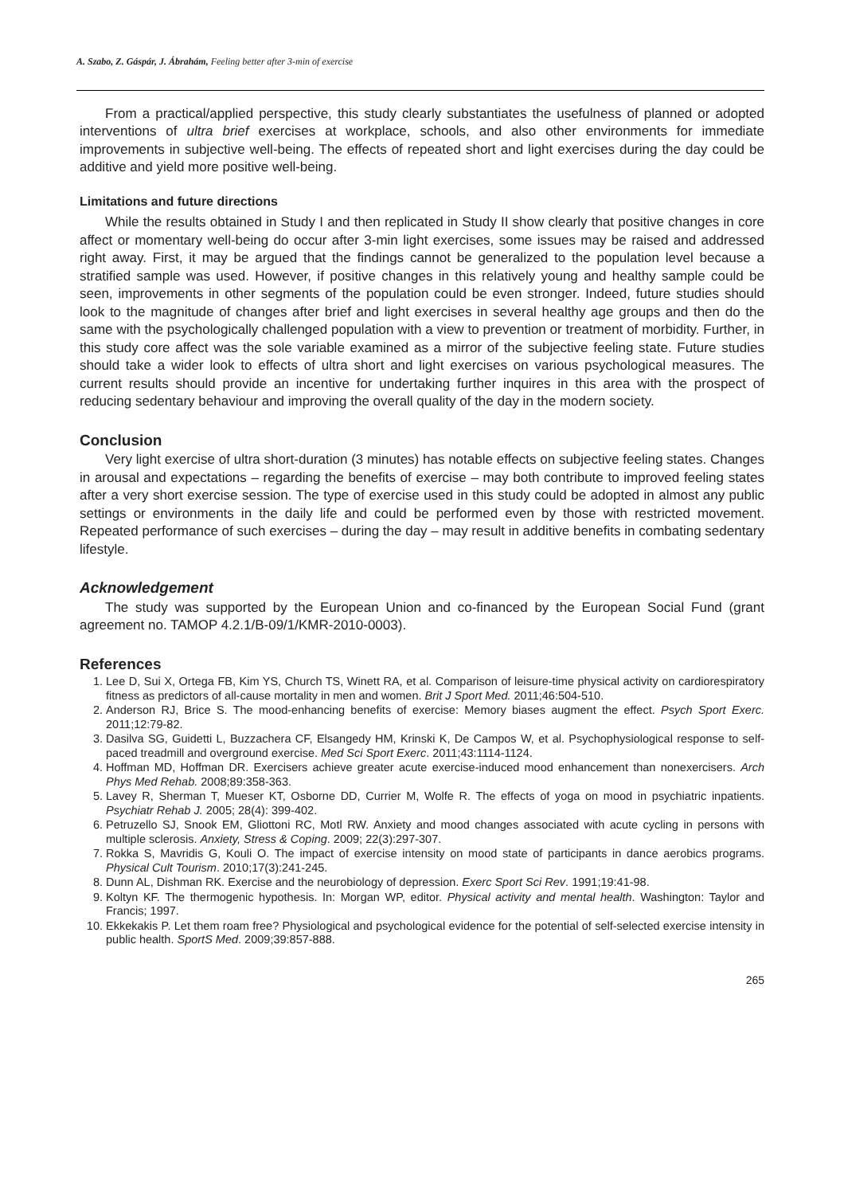A. Szabo, Z. Gáspár, J. Ábrahám, Feeling better after 3-min of exercise
From a practical/applied perspective, this study clearly substantiates the usefulness of planned or adopted interventions of ultra brief exercises at workplace, schools, and also other environments for immediate improvements in subjective well-being. The effects of repeated short and light exercises during the day could be additive and yield more positive well-being.
Limitations and future directions
While the results obtained in Study I and then replicated in Study II show clearly that positive changes in core affect or momentary well-being do occur after 3-min light exercises, some issues may be raised and addressed right away. First, it may be argued that the findings cannot be generalized to the population level because a stratified sample was used. However, if positive changes in this relatively young and healthy sample could be seen, improvements in other segments of the population could be even stronger. Indeed, future studies should look to the magnitude of changes after brief and light exercises in several healthy age groups and then do the same with the psychologically challenged population with a view to prevention or treatment of morbidity. Further, in this study core affect was the sole variable examined as a mirror of the subjective feeling state. Future studies should take a wider look to effects of ultra short and light exercises on various psychological measures. The current results should provide an incentive for undertaking further inquires in this area with the prospect of reducing sedentary behaviour and improving the overall quality of the day in the modern society.
Conclusion
Very light exercise of ultra short-duration (3 minutes) has notable effects on subjective feeling states. Changes in arousal and expectations – regarding the benefits of exercise – may both contribute to improved feeling states after a very short exercise session. The type of exercise used in this study could be adopted in almost any public settings or environments in the daily life and could be performed even by those with restricted movement. Repeated performance of such exercises – during the day – may result in additive benefits in combating sedentary lifestyle.
Acknowledgement
The study was supported by the European Union and co-financed by the European Social Fund (grant agreement no. TAMOP 4.2.1/B-09/1/KMR-2010-0003).
References
1. Lee D, Sui X, Ortega FB, Kim YS, Church TS, Winett RA, et al. Comparison of leisure-time physical activity on cardiorespiratory fitness as predictors of all-cause mortality in men and women. Brit J Sport Med. 2011;46:504-510.
2. Anderson RJ, Brice S. The mood-enhancing benefits of exercise: Memory biases augment the effect. Psych Sport Exerc. 2011;12:79-82.
3. Dasilva SG, Guidetti L, Buzzachera CF, Elsangedy HM, Krinski K, De Campos W, et al. Psychophysiological response to self-paced treadmill and overground exercise. Med Sci Sport Exerc. 2011;43:1114-1124.
4. Hoffman MD, Hoffman DR. Exercisers achieve greater acute exercise-induced mood enhancement than nonexercisers. Arch Phys Med Rehab. 2008;89:358-363.
5. Lavey R, Sherman T, Mueser KT, Osborne DD, Currier M, Wolfe R. The effects of yoga on mood in psychiatric inpatients. Psychiatr Rehab J. 2005; 28(4): 399-402.
6. Petruzello SJ, Snook EM, Gliottoni RC, Motl RW. Anxiety and mood changes associated with acute cycling in persons with multiple sclerosis. Anxiety, Stress & Coping. 2009; 22(3):297-307.
7. Rokka S, Mavridis G, Kouli O. The impact of exercise intensity on mood state of participants in dance aerobics programs. Physical Cult Tourism. 2010;17(3):241-245.
8. Dunn AL, Dishman RK. Exercise and the neurobiology of depression. Exerc Sport Sci Rev. 1991;19:41-98.
9. Koltyn KF. The thermogenic hypothesis. In: Morgan WP, editor. Physical activity and mental health. Washington: Taylor and Francis; 1997.
10. Ekkekakis P. Let them roam free? Physiological and psychological evidence for the potential of self-selected exercise intensity in public health. SportS Med. 2009;39:857-888.
265